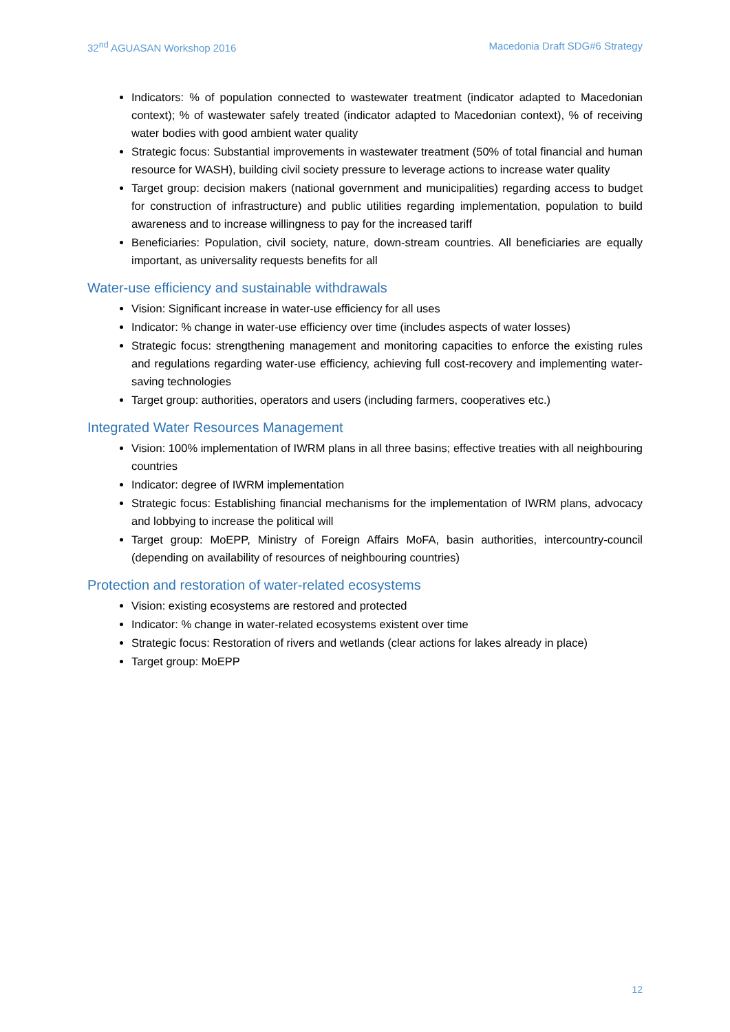32<sup>nd</sup> AGUASAN Workshop 2016 Macedonia Draft SDG#6 Strategy
Indicators: % of population connected to wastewater treatment (indicator adapted to Macedonian context); % of wastewater safely treated (indicator adapted to Macedonian context), % of receiving water bodies with good ambient water quality
Strategic focus: Substantial improvements in wastewater treatment (50% of total financial and human resource for WASH), building civil society pressure to leverage actions to increase water quality
Target group: decision makers (national government and municipalities) regarding access to budget for construction of infrastructure) and public utilities regarding implementation, population to build awareness and to increase willingness to pay for the increased tariff
Beneficiaries: Population, civil society, nature, down-stream countries. All beneficiaries are equally important, as universality requests benefits for all
Water-use efficiency and sustainable withdrawals
Vision: Significant increase in water-use efficiency for all uses
Indicator: % change in water-use efficiency over time (includes aspects of water losses)
Strategic focus: strengthening management and monitoring capacities to enforce the existing rules and regulations regarding water-use efficiency, achieving full cost-recovery and implementing water-saving technologies
Target group: authorities, operators and users (including farmers, cooperatives etc.)
Integrated Water Resources Management
Vision: 100% implementation of IWRM plans in all three basins; effective treaties with all neighbouring countries
Indicator: degree of IWRM implementation
Strategic focus: Establishing financial mechanisms for the implementation of IWRM plans, advocacy and lobbying to increase the political will
Target group: MoEPP, Ministry of Foreign Affairs MoFA, basin authorities, intercountry-council (depending on availability of resources of neighbouring countries)
Protection and restoration of water-related ecosystems
Vision: existing ecosystems are restored and protected
Indicator: % change in water-related ecosystems existent over time
Strategic focus: Restoration of rivers and wetlands (clear actions for lakes already in place)
Target group: MoEPP
12